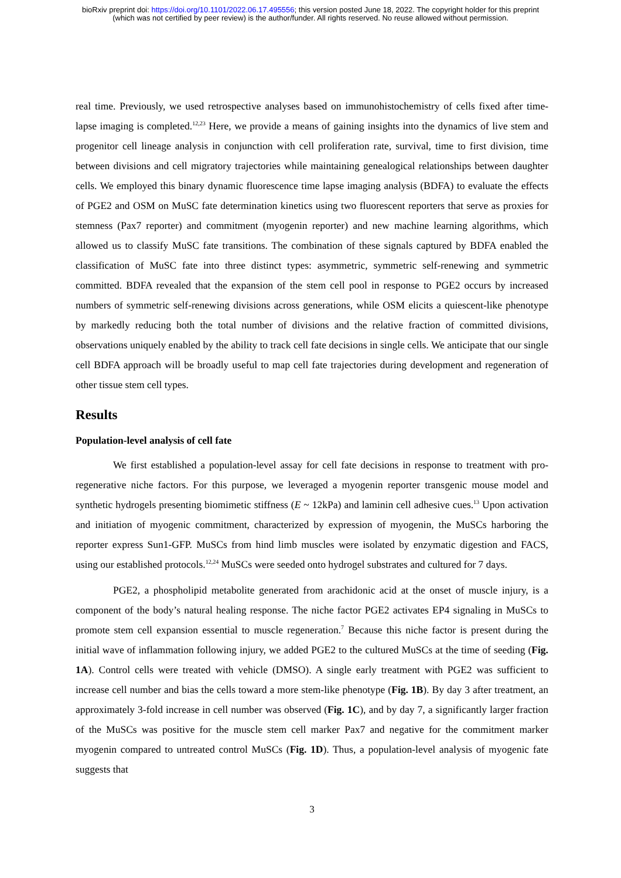bioRxiv preprint doi: https://doi.org/10.1101/2022.06.17.495556; this version posted June 18, 2022. The copyright holder for this preprint
(which was not certified by peer review) is the author/funder. All rights reserved. No reuse allowed without permission.
real time. Previously, we used retrospective analyses based on immunohistochemistry of cells fixed after time-lapse imaging is completed.<sup>12,23</sup> Here, we provide a means of gaining insights into the dynamics of live stem and progenitor cell lineage analysis in conjunction with cell proliferation rate, survival, time to first division, time between divisions and cell migratory trajectories while maintaining genealogical relationships between daughter cells. We employed this binary dynamic fluorescence time lapse imaging analysis (BDFA) to evaluate the effects of PGE2 and OSM on MuSC fate determination kinetics using two fluorescent reporters that serve as proxies for stemness (Pax7 reporter) and commitment (myogenin reporter) and new machine learning algorithms, which allowed us to classify MuSC fate transitions. The combination of these signals captured by BDFA enabled the classification of MuSC fate into three distinct types: asymmetric, symmetric self-renewing and symmetric committed. BDFA revealed that the expansion of the stem cell pool in response to PGE2 occurs by increased numbers of symmetric self-renewing divisions across generations, while OSM elicits a quiescent-like phenotype by markedly reducing both the total number of divisions and the relative fraction of committed divisions, observations uniquely enabled by the ability to track cell fate decisions in single cells. We anticipate that our single cell BDFA approach will be broadly useful to map cell fate trajectories during development and regeneration of other tissue stem cell types.
Results
Population-level analysis of cell fate
We first established a population-level assay for cell fate decisions in response to treatment with pro-regenerative niche factors. For this purpose, we leveraged a myogenin reporter transgenic mouse model and synthetic hydrogels presenting biomimetic stiffness (E ~ 12kPa) and laminin cell adhesive cues.<sup>13</sup> Upon activation and initiation of myogenic commitment, characterized by expression of myogenin, the MuSCs harboring the reporter express Sun1-GFP. MuSCs from hind limb muscles were isolated by enzymatic digestion and FACS, using our established protocols.<sup>12,24</sup> MuSCs were seeded onto hydrogel substrates and cultured for 7 days.
PGE2, a phospholipid metabolite generated from arachidonic acid at the onset of muscle injury, is a component of the body’s natural healing response. The niche factor PGE2 activates EP4 signaling in MuSCs to promote stem cell expansion essential to muscle regeneration.<sup>7</sup> Because this niche factor is present during the initial wave of inflammation following injury, we added PGE2 to the cultured MuSCs at the time of seeding (Fig. 1A). Control cells were treated with vehicle (DMSO). A single early treatment with PGE2 was sufficient to increase cell number and bias the cells toward a more stem-like phenotype (Fig. 1B). By day 3 after treatment, an approximately 3-fold increase in cell number was observed (Fig. 1C), and by day 7, a significantly larger fraction of the MuSCs was positive for the muscle stem cell marker Pax7 and negative for the commitment marker myogenin compared to untreated control MuSCs (Fig. 1D). Thus, a population-level analysis of myogenic fate suggests that
3